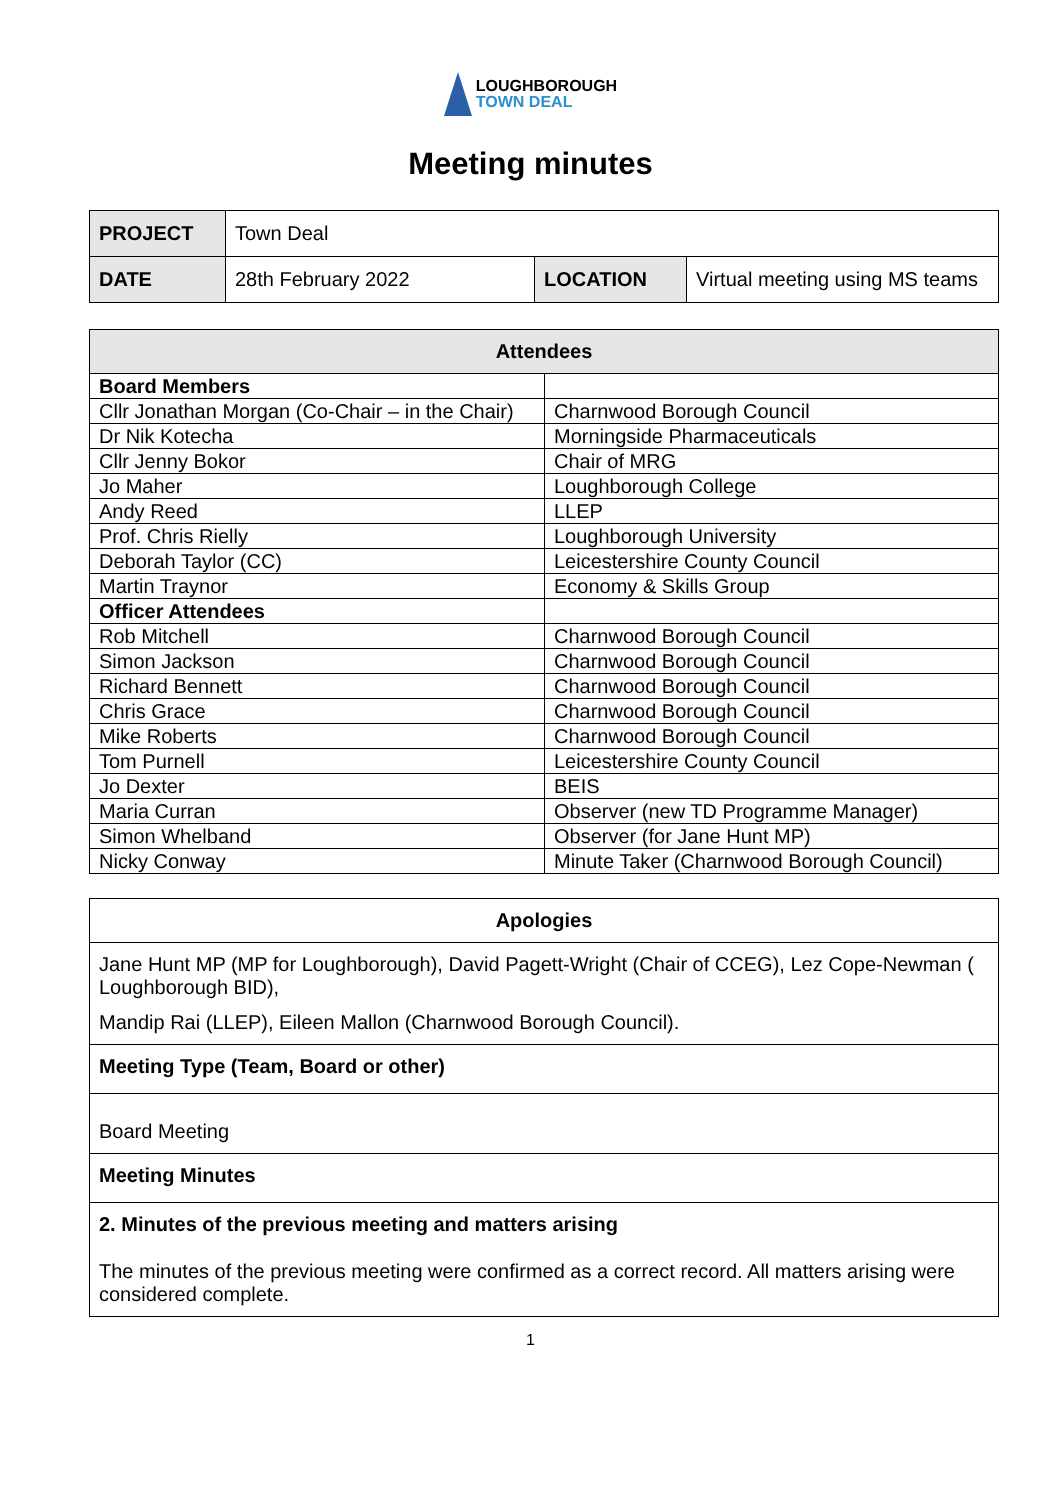LOUGHBOROUGH
TOWN DEAL
Meeting minutes
| PROJECT | Town Deal | | |
| DATE | 28th February 2022 | LOCATION | Virtual meeting using MS teams |
| Attendees | |
| --- | --- |
| Board Members | |
| Cllr Jonathan Morgan (Co-Chair – in the Chair) | Charnwood Borough Council |
| Dr Nik Kotecha | Morningside Pharmaceuticals |
| Cllr Jenny Bokor | Chair of MRG |
| Jo Maher | Loughborough College |
| Andy Reed | LLEP |
| Prof. Chris Rielly | Loughborough University |
| Deborah Taylor (CC) | Leicestershire County Council |
| Martin Traynor | Economy & Skills Group |
| Officer Attendees | |
| Rob Mitchell | Charnwood Borough Council |
| Simon Jackson | Charnwood Borough Council |
| Richard Bennett | Charnwood Borough Council |
| Chris Grace | Charnwood Borough Council |
| Mike Roberts | Charnwood Borough Council |
| Tom Purnell | Leicestershire County Council |
| Jo Dexter | BEIS |
| Maria Curran | Observer (new TD Programme Manager) |
| Simon Whelband | Observer (for Jane Hunt MP) |
| Nicky Conway | Minute Taker (Charnwood Borough Council) |
| Apologies |
| Jane Hunt MP (MP for Loughborough), David Pagett-Wright (Chair of CCEG), Lez Cope-Newman ( Loughborough BID), Mandip Rai (LLEP), Eileen Mallon (Charnwood Borough Council). |
| Meeting Type (Team, Board or other) |
| Board Meeting |
| Meeting Minutes |
| 2. Minutes of the previous meeting and matters arising The minutes of the previous meeting were confirmed as a correct record. All matters arising were considered complete. |
1